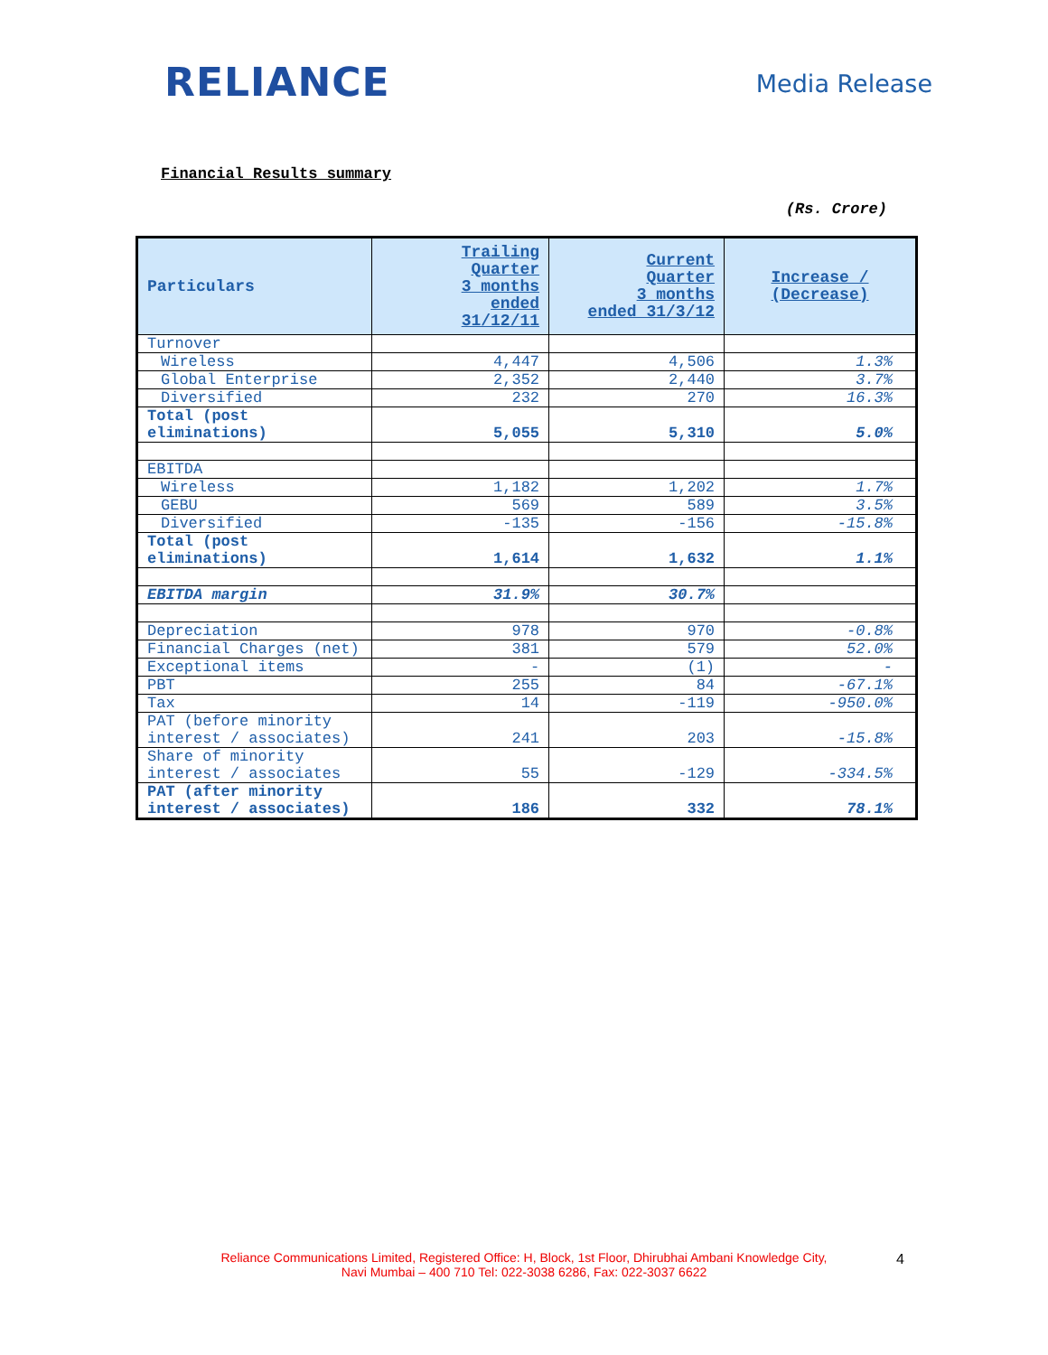RELIANCE
Media Release
Financial Results summary
(Rs. Crore)
| Particulars | Trailing Quarter 3 months ended 31/12/11 | Current Quarter 3 months ended 31/3/12 | Increase / (Decrease) |
| --- | --- | --- | --- |
| Turnover | | | |
| Wireless | 4,447 | 4,506 | 1.3% |
| Global Enterprise | 2,352 | 2,440 | 3.7% |
| Diversified | 232 | 270 | 16.3% |
| Total (post eliminations) | 5,055 | 5,310 | 5.0% |
| EBITDA | | | |
| Wireless | 1,182 | 1,202 | 1.7% |
| GEBU | 569 | 589 | 3.5% |
| Diversified | -135 | -156 | -15.8% |
| Total (post eliminations) | 1,614 | 1,632 | 1.1% |
| EBITDA margin | 31.9% | 30.7% | |
| Depreciation | 978 | 970 | -0.8% |
| Financial Charges (net) | 381 | 579 | 52.0% |
| Exceptional items | - | (1) | - |
| PBT | 255 | 84 | -67.1% |
| Tax | 14 | -119 | -950.0% |
| PAT (before minority interest / associates) | 241 | 203 | -15.8% |
| Share of minority interest / associates | 55 | -129 | -334.5% |
| PAT (after minority interest / associates) | 186 | 332 | 78.1% |
Reliance Communications Limited, Registered Office: H, Block, 1st Floor, Dhirubhai Ambani Knowledge City,
Navi Mumbai – 400 710 Tel: 022-3038 6286, Fax: 022-3037 6622
4